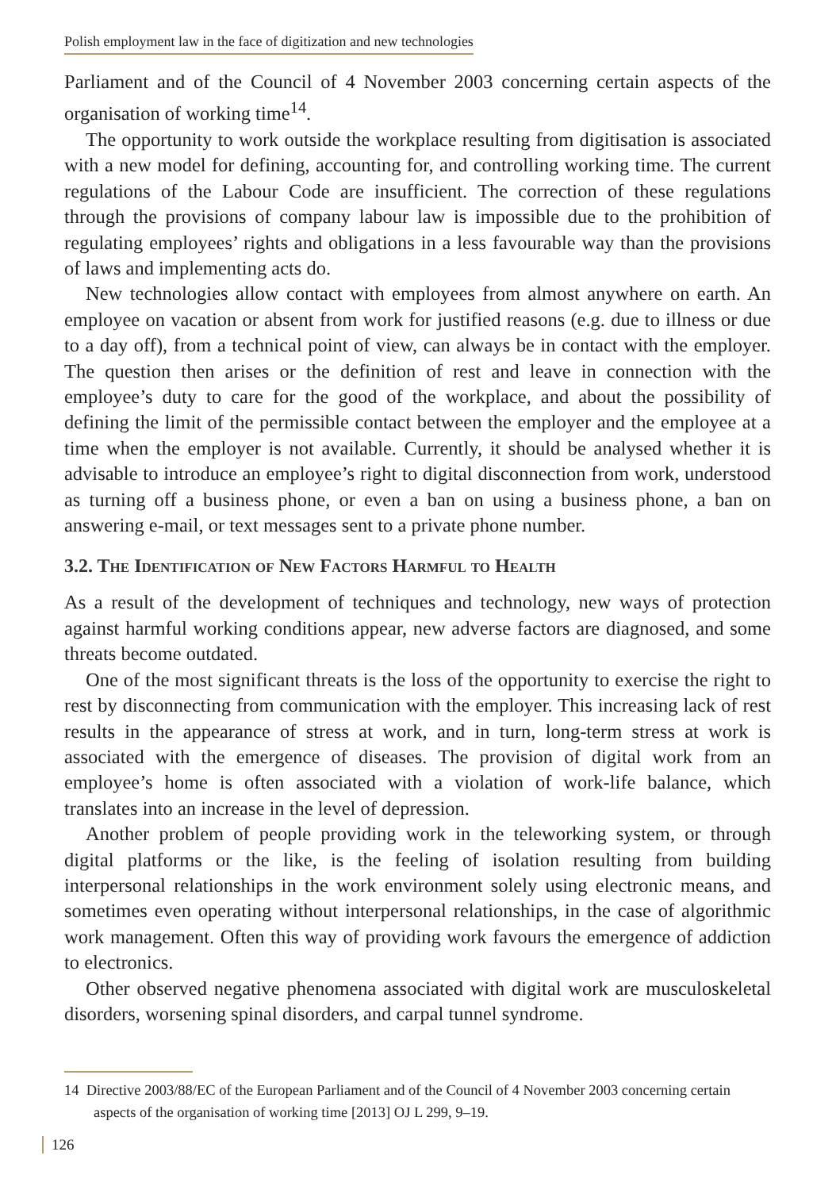Polish employment law in the face of digitization and new technologies
Parliament and of the Council of 4 November 2003 concerning certain aspects of the organisation of working time<sup>14</sup>.
The opportunity to work outside the workplace resulting from digitisation is associated with a new model for defining, accounting for, and controlling working time. The current regulations of the Labour Code are insufficient. The correction of these regulations through the provisions of company labour law is impossible due to the prohibition of regulating employees’ rights and obligations in a less favourable way than the provisions of laws and implementing acts do.
New technologies allow contact with employees from almost anywhere on earth. An employee on vacation or absent from work for justified reasons (e.g. due to illness or due to a day off), from a technical point of view, can always be in contact with the employer. The question then arises or the definition of rest and leave in connection with the employee’s duty to care for the good of the workplace, and about the possibility of defining the limit of the permissible contact between the employer and the employee at a time when the employer is not available. Currently, it should be analysed whether it is advisable to introduce an employee’s right to digital disconnection from work, understood as turning off a business phone, or even a ban on using a business phone, a ban on answering e-mail, or text messages sent to a private phone number.
3.2. The Identification of New Factors Harmful to Health
As a result of the development of techniques and technology, new ways of protection against harmful working conditions appear, new adverse factors are diagnosed, and some threats become outdated.
One of the most significant threats is the loss of the opportunity to exercise the right to rest by disconnecting from communication with the employer. This increasing lack of rest results in the appearance of stress at work, and in turn, long-term stress at work is associated with the emergence of diseases. The provision of digital work from an employee’s home is often associated with a violation of work-life balance, which translates into an increase in the level of depression.
Another problem of people providing work in the teleworking system, or through digital platforms or the like, is the feeling of isolation resulting from building interpersonal relationships in the work environment solely using electronic means, and sometimes even operating without interpersonal relationships, in the case of algorithmic work management. Often this way of providing work favours the emergence of addiction to electronics.
Other observed negative phenomena associated with digital work are musculoskeletal disorders, worsening spinal disorders, and carpal tunnel syndrome.
14 Directive 2003/88/EC of the European Parliament and of the Council of 4 November 2003 concerning certain aspects of the organisation of working time [2013] OJ L 299, 9–19.
126